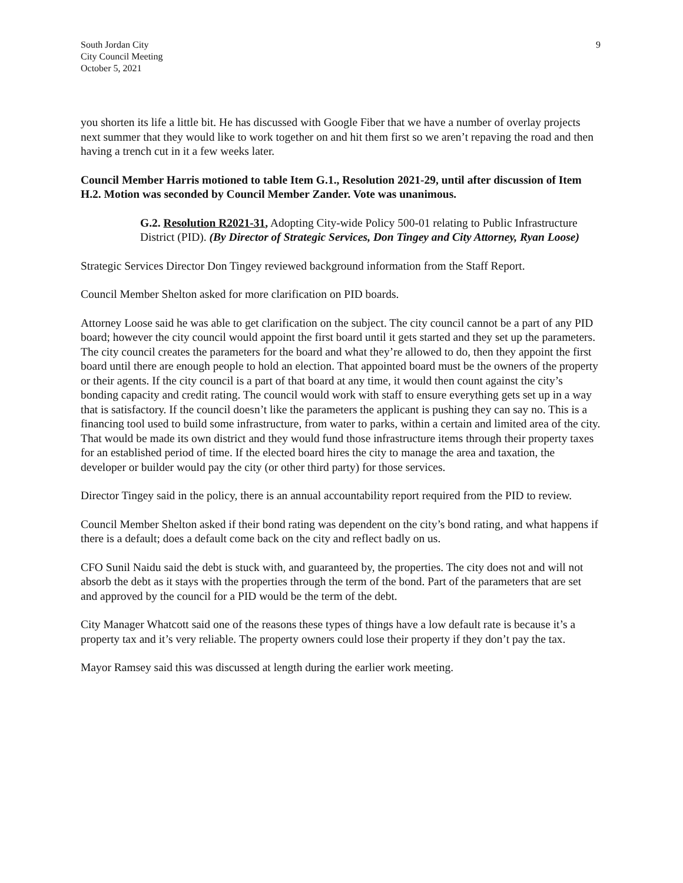South Jordan City
City Council Meeting
October 5, 2021
9
you shorten its life a little bit. He has discussed with Google Fiber that we have a number of overlay projects next summer that they would like to work together on and hit them first so we aren’t repaving the road and then having a trench cut in it a few weeks later.
Council Member Harris motioned to table Item G.1., Resolution 2021-29, until after discussion of Item H.2. Motion was seconded by Council Member Zander. Vote was unanimous.
G.2. Resolution R2021-31, Adopting City-wide Policy 500-01 relating to Public Infrastructure District (PID). (By Director of Strategic Services, Don Tingey and City Attorney, Ryan Loose)
Strategic Services Director Don Tingey reviewed background information from the Staff Report.
Council Member Shelton asked for more clarification on PID boards.
Attorney Loose said he was able to get clarification on the subject. The city council cannot be a part of any PID board; however the city council would appoint the first board until it gets started and they set up the parameters. The city council creates the parameters for the board and what they’re allowed to do, then they appoint the first board until there are enough people to hold an election. That appointed board must be the owners of the property or their agents. If the city council is a part of that board at any time, it would then count against the city’s bonding capacity and credit rating. The council would work with staff to ensure everything gets set up in a way that is satisfactory. If the council doesn’t like the parameters the applicant is pushing they can say no. This is a financing tool used to build some infrastructure, from water to parks, within a certain and limited area of the city. That would be made its own district and they would fund those infrastructure items through their property taxes for an established period of time. If the elected board hires the city to manage the area and taxation, the developer or builder would pay the city (or other third party) for those services.
Director Tingey said in the policy, there is an annual accountability report required from the PID to review.
Council Member Shelton asked if their bond rating was dependent on the city’s bond rating, and what happens if there is a default; does a default come back on the city and reflect badly on us.
CFO Sunil Naidu said the debt is stuck with, and guaranteed by, the properties. The city does not and will not absorb the debt as it stays with the properties through the term of the bond. Part of the parameters that are set and approved by the council for a PID would be the term of the debt.
City Manager Whatcott said one of the reasons these types of things have a low default rate is because it’s a property tax and it’s very reliable. The property owners could lose their property if they don’t pay the tax.
Mayor Ramsey said this was discussed at length during the earlier work meeting.